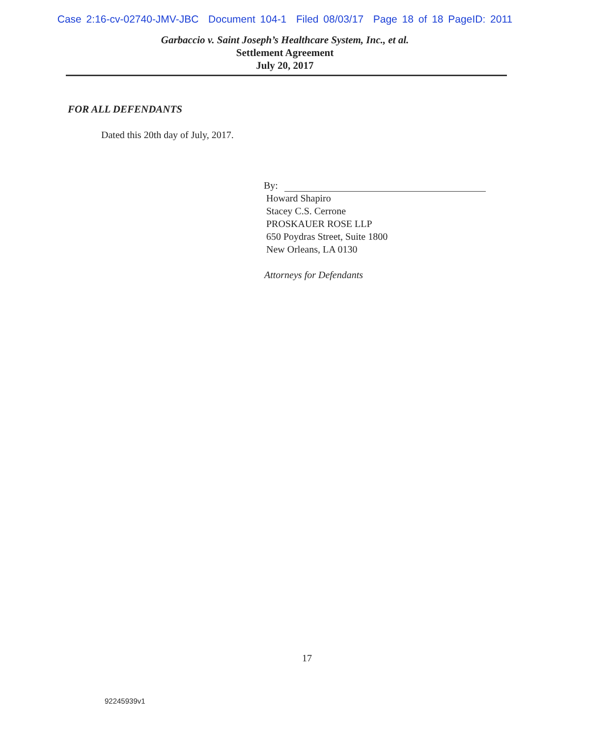Case 2:16-cv-02740-JMV-JBC Document 104-1 Filed 08/03/17 Page 18 of 18 PageID: 2011
Garbaccio v. Saint Joseph’s Healthcare System, Inc., et al.
Settlement Agreement
July 20, 2017
FOR ALL DEFENDANTS
Dated this 20th day of July, 2017.
By:
Howard Shapiro
Stacey C.S. Cerrone
PROSKAUER ROSE LLP
650 Poydras Street, Suite 1800
New Orleans, LA 0130
Attorneys for Defendants
17
92245939v1